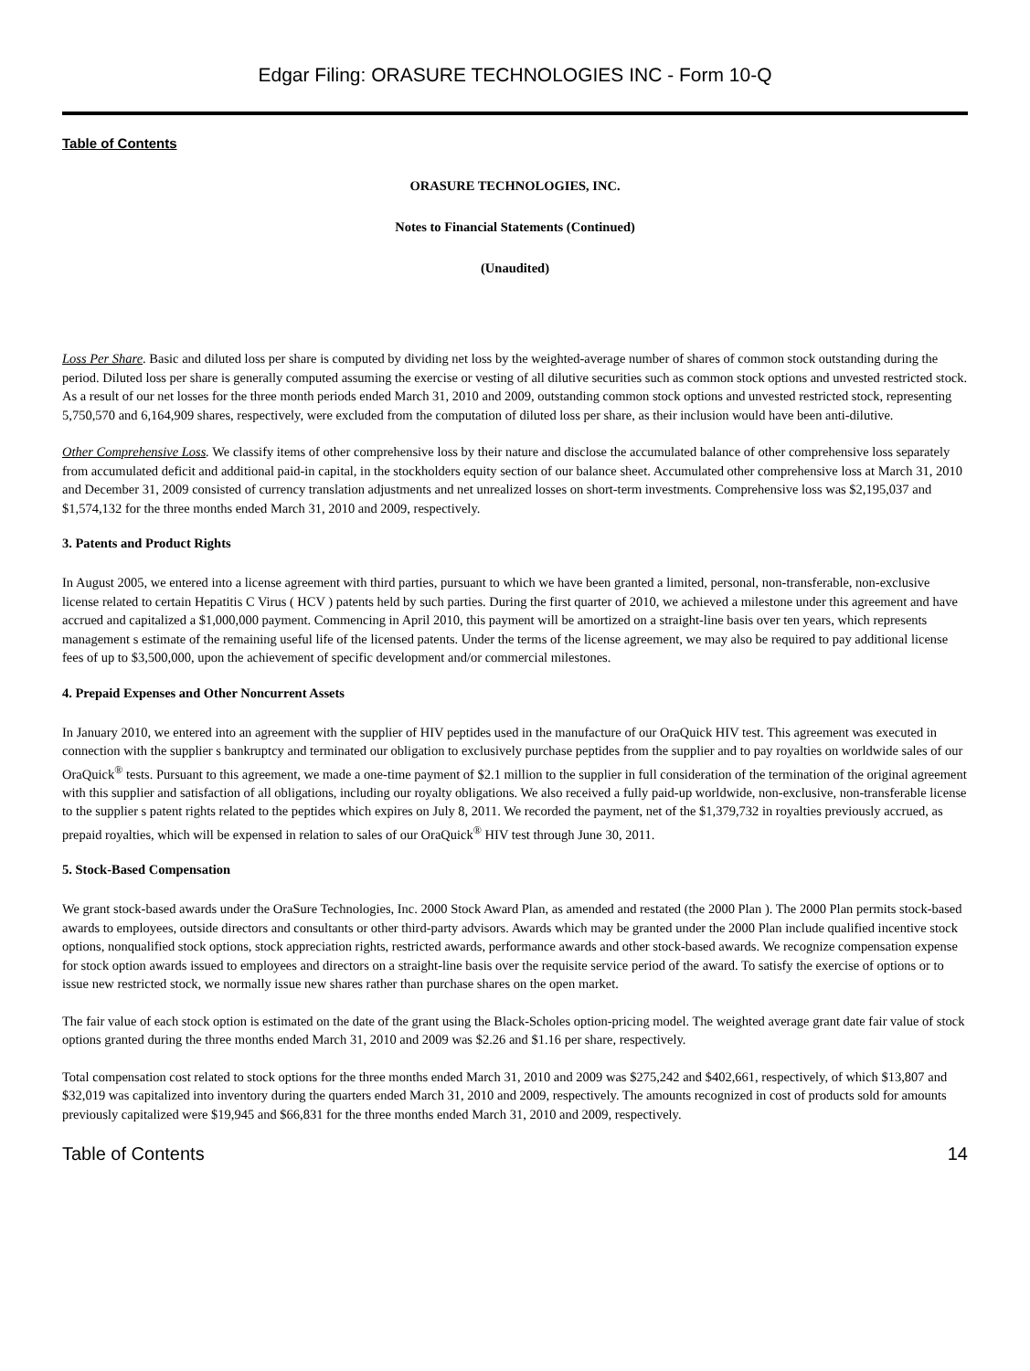Edgar Filing: ORASURE TECHNOLOGIES INC - Form 10-Q
Table of Contents
ORASURE TECHNOLOGIES, INC.
Notes to Financial Statements (Continued)
(Unaudited)
Loss Per Share. Basic and diluted loss per share is computed by dividing net loss by the weighted-average number of shares of common stock outstanding during the period. Diluted loss per share is generally computed assuming the exercise or vesting of all dilutive securities such as common stock options and unvested restricted stock. As a result of our net losses for the three month periods ended March 31, 2010 and 2009, outstanding common stock options and unvested restricted stock, representing 5,750,570 and 6,164,909 shares, respectively, were excluded from the computation of diluted loss per share, as their inclusion would have been anti-dilutive.
Other Comprehensive Loss. We classify items of other comprehensive loss by their nature and disclose the accumulated balance of other comprehensive loss separately from accumulated deficit and additional paid-in capital, in the stockholders equity section of our balance sheet. Accumulated other comprehensive loss at March 31, 2010 and December 31, 2009 consisted of currency translation adjustments and net unrealized losses on short-term investments. Comprehensive loss was $2,195,037 and $1,574,132 for the three months ended March 31, 2010 and 2009, respectively.
3. Patents and Product Rights
In August 2005, we entered into a license agreement with third parties, pursuant to which we have been granted a limited, personal, non-transferable, non-exclusive license related to certain Hepatitis C Virus ( HCV ) patents held by such parties. During the first quarter of 2010, we achieved a milestone under this agreement and have accrued and capitalized a $1,000,000 payment. Commencing in April 2010, this payment will be amortized on a straight-line basis over ten years, which represents management s estimate of the remaining useful life of the licensed patents. Under the terms of the license agreement, we may also be required to pay additional license fees of up to $3,500,000, upon the achievement of specific development and/or commercial milestones.
4. Prepaid Expenses and Other Noncurrent Assets
In January 2010, we entered into an agreement with the supplier of HIV peptides used in the manufacture of our OraQuick HIV test. This agreement was executed in connection with the supplier s bankruptcy and terminated our obligation to exclusively purchase peptides from the supplier and to pay royalties on worldwide sales of our OraQuick<sup>®</sup> tests. Pursuant to this agreement, we made a one-time payment of $2.1 million to the supplier in full consideration of the termination of the original agreement with this supplier and satisfaction of all obligations, including our royalty obligations. We also received a fully paid-up worldwide, non-exclusive, non-transferable license to the supplier s patent rights related to the peptides which expires on July 8, 2011. We recorded the payment, net of the $1,379,732 in royalties previously accrued, as prepaid royalties, which will be expensed in relation to sales of our OraQuick<sup>®</sup> HIV test through June 30, 2011.
5. Stock-Based Compensation
We grant stock-based awards under the OraSure Technologies, Inc. 2000 Stock Award Plan, as amended and restated (the 2000 Plan ). The 2000 Plan permits stock-based awards to employees, outside directors and consultants or other third-party advisors. Awards which may be granted under the 2000 Plan include qualified incentive stock options, nonqualified stock options, stock appreciation rights, restricted awards, performance awards and other stock-based awards. We recognize compensation expense for stock option awards issued to employees and directors on a straight-line basis over the requisite service period of the award. To satisfy the exercise of options or to issue new restricted stock, we normally issue new shares rather than purchase shares on the open market.
The fair value of each stock option is estimated on the date of the grant using the Black-Scholes option-pricing model. The weighted average grant date fair value of stock options granted during the three months ended March 31, 2010 and 2009 was $2.26 and $1.16 per share, respectively.
Total compensation cost related to stock options for the three months ended March 31, 2010 and 2009 was $275,242 and $402,661, respectively, of which $13,807 and $32,019 was capitalized into inventory during the quarters ended March 31, 2010 and 2009, respectively. The amounts recognized in cost of products sold for amounts previously capitalized were $19,945 and $66,831 for the three months ended March 31, 2010 and 2009, respectively.
Table of Contents 14